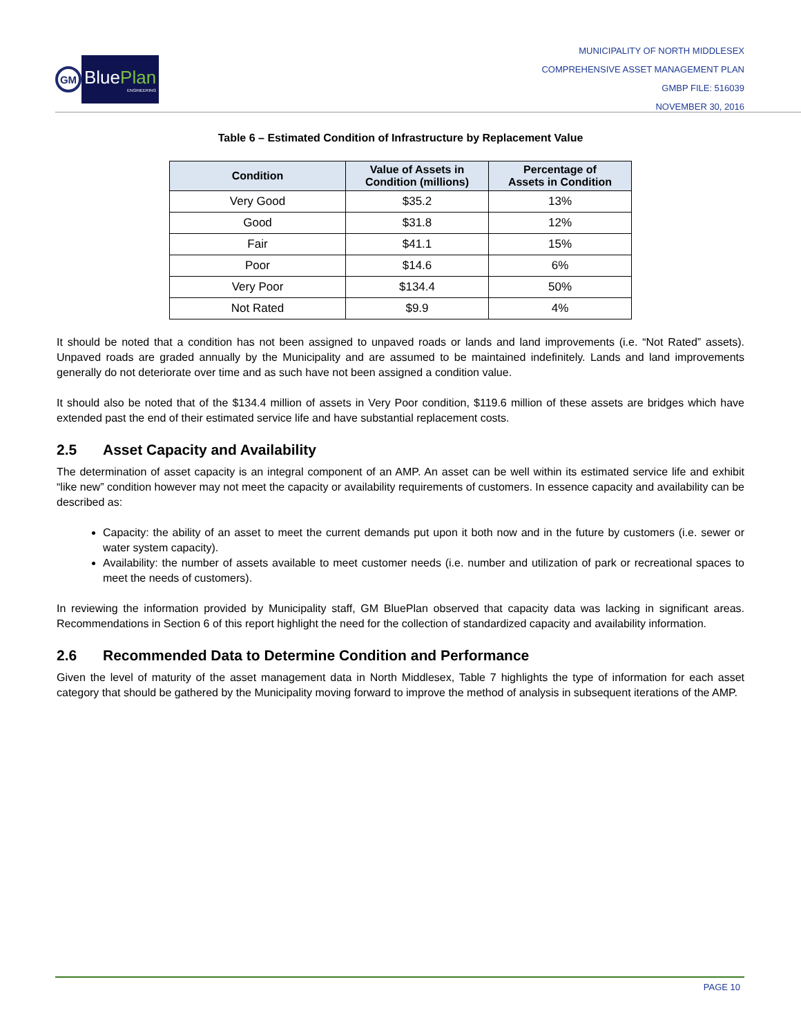GM
BluePlan
ENGINEERING
MUNICIPALITY OF NORTH MIDDLESEX
COMPREHENSIVE ASSET MANAGEMENT PLAN
GMBP FILE: 516039
NOVEMBER 30, 2016
Table 6 – Estimated Condition of Infrastructure by Replacement Value
| Condition | Value of Assets in Condition (millions) | Percentage of Assets in Condition |
| --- | --- | --- |
| Very Good | $35.2 | 13% |
| Good | $31.8 | 12% |
| Fair | $41.1 | 15% |
| Poor | $14.6 | 6% |
| Very Poor | $134.4 | 50% |
| Not Rated | $9.9 | 4% |
It should be noted that a condition has not been assigned to unpaved roads or lands and land improvements (i.e. “Not Rated” assets). Unpaved roads are graded annually by the Municipality and are assumed to be maintained indefinitely. Lands and land improvements generally do not deteriorate over time and as such have not been assigned a condition value.
It should also be noted that of the $134.4 million of assets in Very Poor condition, $119.6 million of these assets are bridges which have extended past the end of their estimated service life and have substantial replacement costs.
2.5 Asset Capacity and Availability
The determination of asset capacity is an integral component of an AMP. An asset can be well within its estimated service life and exhibit “like new” condition however may not meet the capacity or availability requirements of customers. In essence capacity and availability can be described as:
Capacity: the ability of an asset to meet the current demands put upon it both now and in the future by customers (i.e. sewer or water system capacity).
Availability: the number of assets available to meet customer needs (i.e. number and utilization of park or recreational spaces to meet the needs of customers).
In reviewing the information provided by Municipality staff, GM BluePlan observed that capacity data was lacking in significant areas. Recommendations in Section 6 of this report highlight the need for the collection of standardized capacity and availability information.
2.6 Recommended Data to Determine Condition and Performance
Given the level of maturity of the asset management data in North Middlesex, Table 7 highlights the type of information for each asset category that should be gathered by the Municipality moving forward to improve the method of analysis in subsequent iterations of the AMP.
PAGE 10